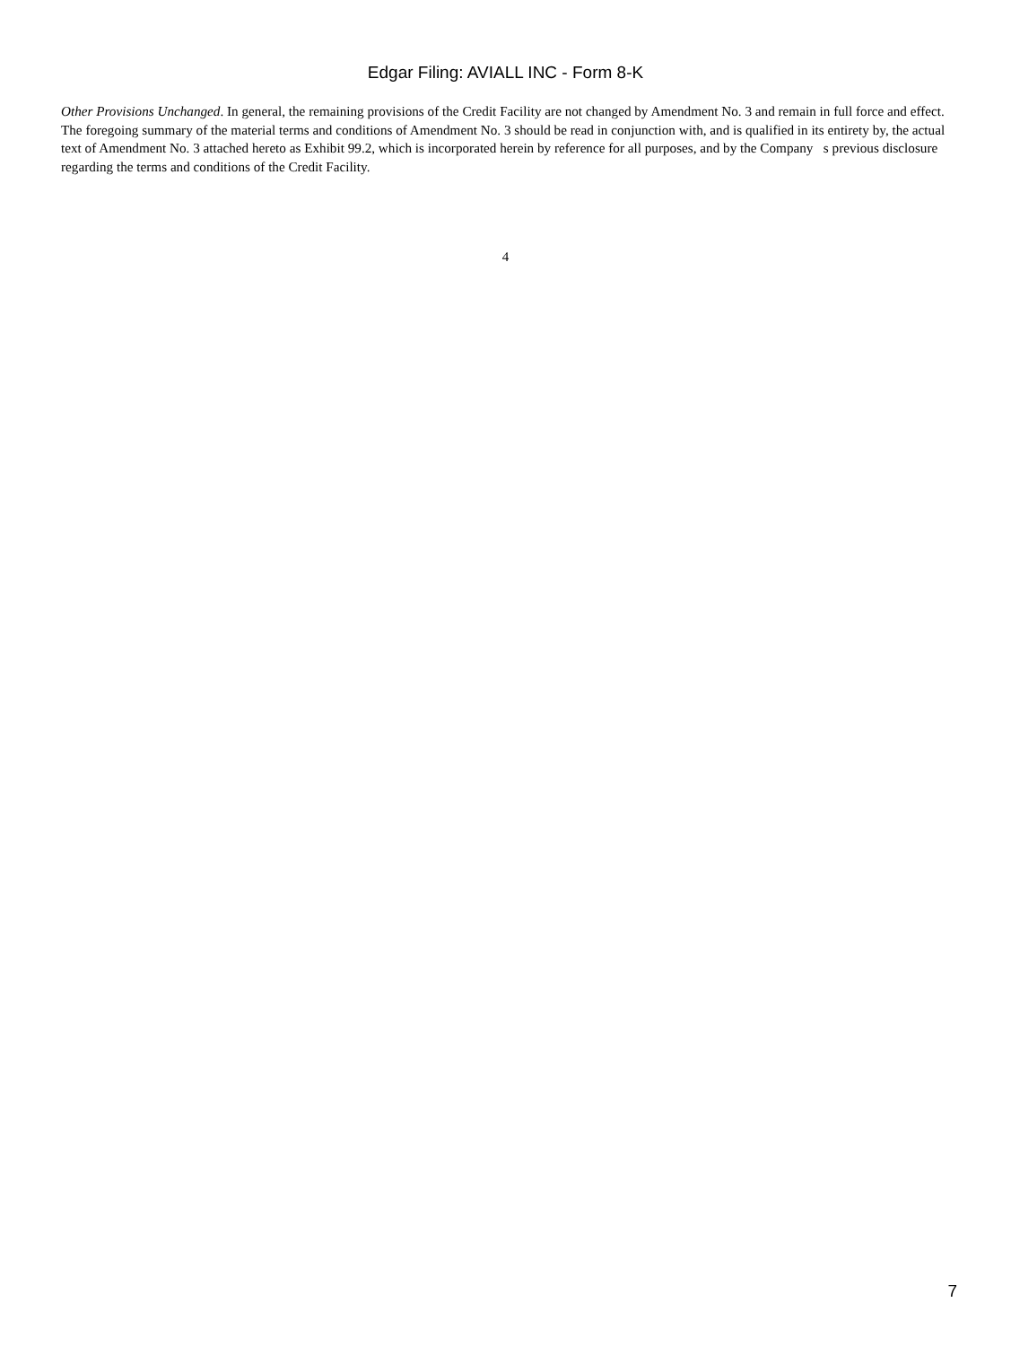Edgar Filing: AVIALL INC - Form 8-K
Other Provisions Unchanged. In general, the remaining provisions of the Credit Facility are not changed by Amendment No. 3 and remain in full force and effect. The foregoing summary of the material terms and conditions of Amendment No. 3 should be read in conjunction with, and is qualified in its entirety by, the actual text of Amendment No. 3 attached hereto as Exhibit 99.2, which is incorporated herein by reference for all purposes, and by the Company s previous disclosure regarding the terms and conditions of the Credit Facility.
4
7